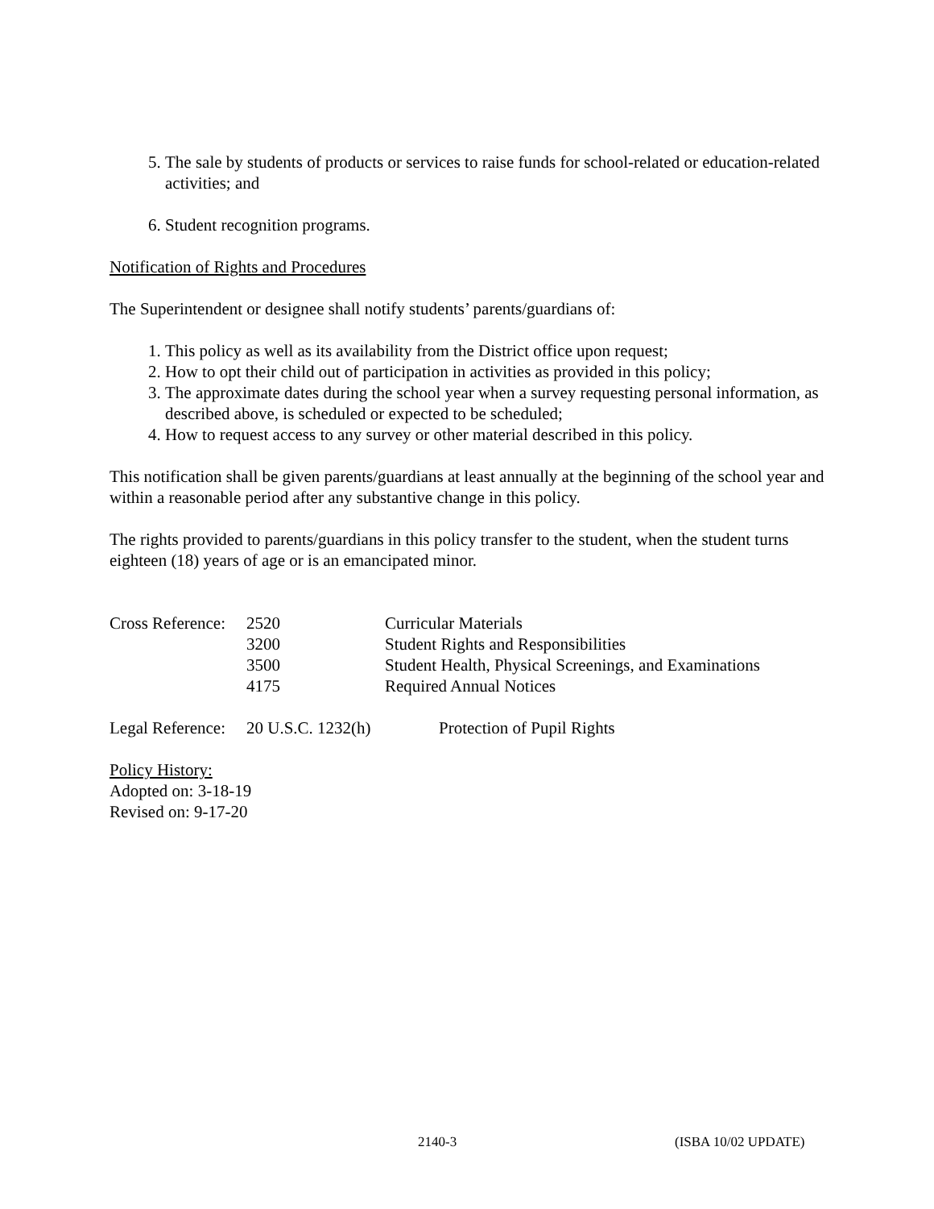5. The sale by students of products or services to raise funds for school-related or education-related activities; and
6. Student recognition programs.
Notification of Rights and Procedures
The Superintendent or designee shall notify students’ parents/guardians of:
1. This policy as well as its availability from the District office upon request;
2. How to opt their child out of participation in activities as provided in this policy;
3. The approximate dates during the school year when a survey requesting personal information, as described above, is scheduled or expected to be scheduled;
4. How to request access to any survey or other material described in this policy.
This notification shall be given parents/guardians at least annually at the beginning of the school year and within a reasonable period after any substantive change in this policy.
The rights provided to parents/guardians in this policy transfer to the student, when the student turns eighteen (18) years of age or is an emancipated minor.
| Cross Reference: | 2520 | Curricular Materials |
| | 3200 | Student Rights and Responsibilities |
| | 3500 | Student Health, Physical Screenings, and Examinations |
| | 4175 | Required Annual Notices |
| Legal Reference: | 20 U.S.C. 1232(h) | Protection of Pupil Rights |
Policy History:
Adopted on: 3-18-19
Revised on: 9-17-20
2140-3 (ISBA 10/02 UPDATE)